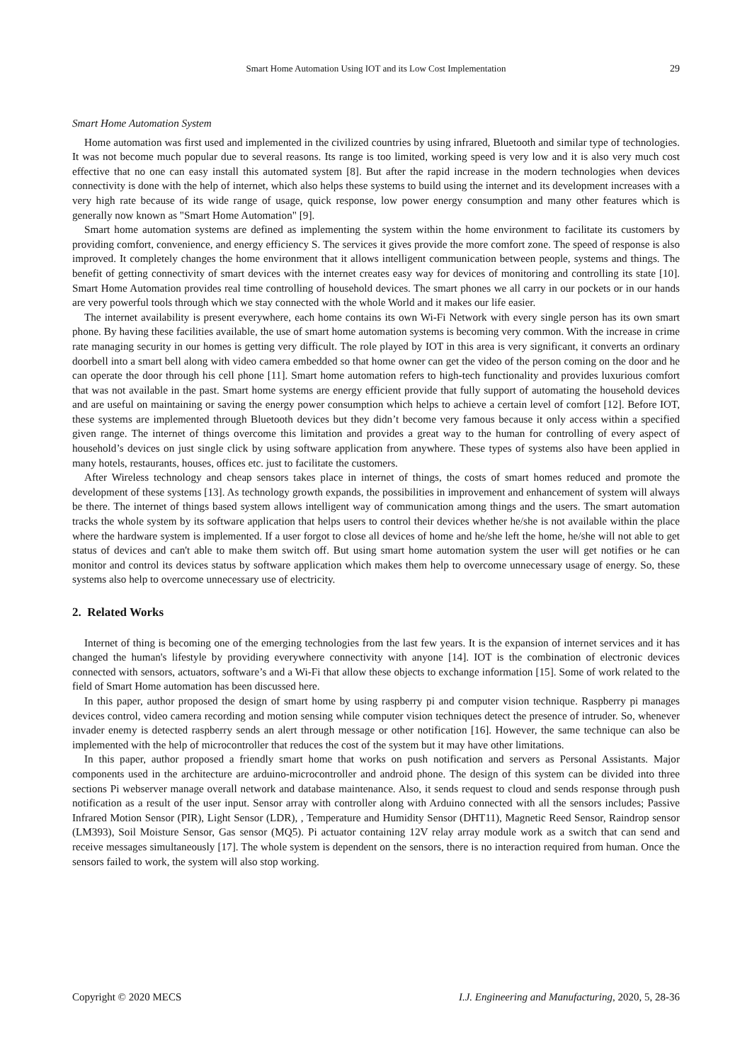Smart Home Automation Using IOT and its Low Cost Implementation
29
Smart Home Automation System
Home automation was first used and implemented in the civilized countries by using infrared, Bluetooth and similar type of technologies. It was not become much popular due to several reasons. Its range is too limited, working speed is very low and it is also very much cost effective that no one can easy install this automated system [8]. But after the rapid increase in the modern technologies when devices connectivity is done with the help of internet, which also helps these systems to build using the internet and its development increases with a very high rate because of its wide range of usage, quick response, low power energy consumption and many other features which is generally now known as "Smart Home Automation" [9].
Smart home automation systems are defined as implementing the system within the home environment to facilitate its customers by providing comfort, convenience, and energy efficiency S. The services it gives provide the more comfort zone. The speed of response is also improved. It completely changes the home environment that it allows intelligent communication between people, systems and things. The benefit of getting connectivity of smart devices with the internet creates easy way for devices of monitoring and controlling its state [10]. Smart Home Automation provides real time controlling of household devices. The smart phones we all carry in our pockets or in our hands are very powerful tools through which we stay connected with the whole World and it makes our life easier.
The internet availability is present everywhere, each home contains its own Wi-Fi Network with every single person has its own smart phone. By having these facilities available, the use of smart home automation systems is becoming very common. With the increase in crime rate managing security in our homes is getting very difficult. The role played by IOT in this area is very significant, it converts an ordinary doorbell into a smart bell along with video camera embedded so that home owner can get the video of the person coming on the door and he can operate the door through his cell phone [11]. Smart home automation refers to high-tech functionality and provides luxurious comfort that was not available in the past. Smart home systems are energy efficient provide that fully support of automating the household devices and are useful on maintaining or saving the energy power consumption which helps to achieve a certain level of comfort [12]. Before IOT, these systems are implemented through Bluetooth devices but they didn’t become very famous because it only access within a specified given range. The internet of things overcome this limitation and provides a great way to the human for controlling of every aspect of household’s devices on just single click by using software application from anywhere. These types of systems also have been applied in many hotels, restaurants, houses, offices etc. just to facilitate the customers.
After Wireless technology and cheap sensors takes place in internet of things, the costs of smart homes reduced and promote the development of these systems [13]. As technology growth expands, the possibilities in improvement and enhancement of system will always be there. The internet of things based system allows intelligent way of communication among things and the users. The smart automation tracks the whole system by its software application that helps users to control their devices whether he/she is not available within the place where the hardware system is implemented. If a user forgot to close all devices of home and he/she left the home, he/she will not able to get status of devices and can't able to make them switch off. But using smart home automation system the user will get notifies or he can monitor and control its devices status by software application which makes them help to overcome unnecessary usage of energy. So, these systems also help to overcome unnecessary use of electricity.
2. Related Works
Internet of thing is becoming one of the emerging technologies from the last few years. It is the expansion of internet services and it has changed the human's lifestyle by providing everywhere connectivity with anyone [14]. IOT is the combination of electronic devices connected with sensors, actuators, software’s and a Wi-Fi that allow these objects to exchange information [15]. Some of work related to the field of Smart Home automation has been discussed here.
In this paper, author proposed the design of smart home by using raspberry pi and computer vision technique. Raspberry pi manages devices control, video camera recording and motion sensing while computer vision techniques detect the presence of intruder. So, whenever invader enemy is detected raspberry sends an alert through message or other notification [16]. However, the same technique can also be implemented with the help of microcontroller that reduces the cost of the system but it may have other limitations.
In this paper, author proposed a friendly smart home that works on push notification and servers as Personal Assistants. Major components used in the architecture are arduino-microcontroller and android phone. The design of this system can be divided into three sections Pi webserver manage overall network and database maintenance. Also, it sends request to cloud and sends response through push notification as a result of the user input. Sensor array with controller along with Arduino connected with all the sensors includes; Passive Infrared Motion Sensor (PIR), Light Sensor (LDR), , Temperature and Humidity Sensor (DHT11), Magnetic Reed Sensor, Raindrop sensor (LM393), Soil Moisture Sensor, Gas sensor (MQ5). Pi actuator containing 12V relay array module work as a switch that can send and receive messages simultaneously [17]. The whole system is dependent on the sensors, there is no interaction required from human. Once the sensors failed to work, the system will also stop working.
Copyright © 2020 MECS I.J. Engineering and Manufacturing, 2020, 5, 28-36